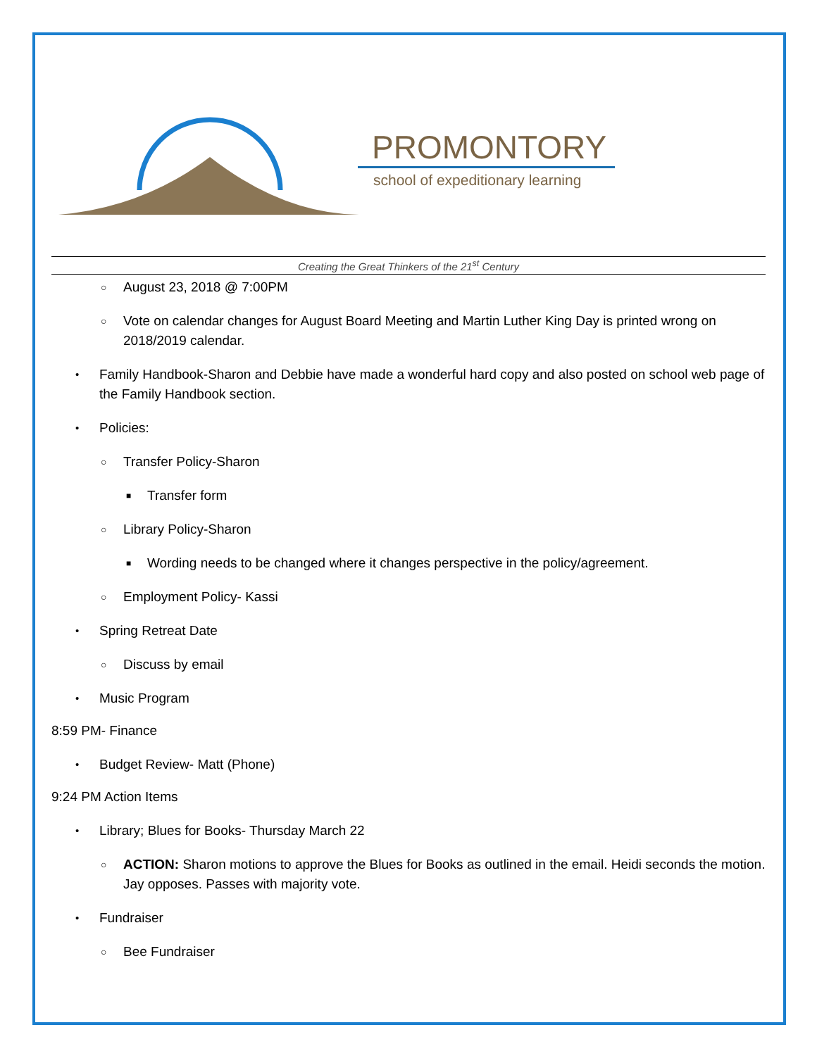PROMONTORY
school of expeditionary learning
Creating the Great Thinkers of the 21<sup>st</sup> Century
○ August 23, 2018 @ 7:00PM
○ Vote on calendar changes for August Board Meeting and Martin Luther King Day is printed wrong on 2018/2019 calendar.
• Family Handbook-Sharon and Debbie have made a wonderful hard copy and also posted on school web page of the Family Handbook section.
• Policies:
○ Transfer Policy-Sharon
■ Transfer form
○ Library Policy-Sharon
■ Wording needs to be changed where it changes perspective in the policy/agreement.
○ Employment Policy- Kassi
• Spring Retreat Date
○ Discuss by email
• Music Program
8:59 PM- Finance
• Budget Review- Matt (Phone)
9:24 PM Action Items
• Library; Blues for Books- Thursday March 22
○ ACTION: Sharon motions to approve the Blues for Books as outlined in the email. Heidi seconds the motion. Jay opposes. Passes with majority vote.
• Fundraiser
○ Bee Fundraiser